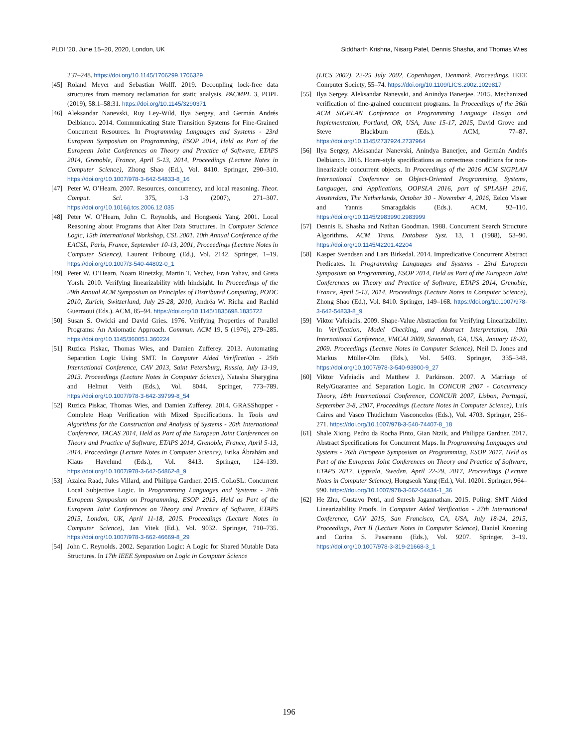PLDI ’20, June 15–20, 2020, London, UK Siddharth Krishna, Nisarg Patel, Dennis Shasha, and Thomas Wies
237–248. https://doi.org/10.1145/1706299.1706329
[45] Roland Meyer and Sebastian Wolff. 2019. Decoupling lock-free data structures from memory reclamation for static analysis. PACMPL 3, POPL (2019), 58:1–58:31. https://doi.org/10.1145/3290371
[46] Aleksandar Nanevski, Ruy Ley-Wild, Ilya Sergey, and Germán Andrés Delbianco. 2014. Communicating State Transition Systems for Fine-Grained Concurrent Resources. In Programming Languages and Systems - 23rd European Symposium on Programming, ESOP 2014, Held as Part of the European Joint Conferences on Theory and Practice of Software, ETAPS 2014, Grenoble, France, April 5-13, 2014, Proceedings (Lecture Notes in Computer Science), Zhong Shao (Ed.), Vol. 8410. Springer, 290–310. https://doi.org/10.1007/978-3-642-54833-8_16
[47] Peter W. O’Hearn. 2007. Resources, concurrency, and local reasoning. Theor. Comput. Sci. 375, 1-3 (2007), 271–307. https://doi.org/10.1016/j.tcs.2006.12.035
[48] Peter W. O’Hearn, John C. Reynolds, and Hongseok Yang. 2001. Local Reasoning about Programs that Alter Data Structures. In Computer Science Logic, 15th International Workshop, CSL 2001. 10th Annual Conference of the EACSL, Paris, France, September 10-13, 2001, Proceedings (Lecture Notes in Computer Science), Laurent Fribourg (Ed.), Vol. 2142. Springer, 1–19. https://doi.org/10.1007/3-540-44802-0_1
[49] Peter W. O’Hearn, Noam Rinetzky, Martin T. Vechev, Eran Yahav, and Greta Yorsh. 2010. Verifying linearizability with hindsight. In Proceedings of the 29th Annual ACM Symposium on Principles of Distributed Computing, PODC 2010, Zurich, Switzerland, July 25-28, 2010, Andréa W. Richa and Rachid Guerraoui (Eds.). ACM, 85–94. https://doi.org/10.1145/1835698.1835722
[50] Susan S. Owicki and David Gries. 1976. Verifying Properties of Parallel Programs: An Axiomatic Approach. Commun. ACM 19, 5 (1976), 279–285. https://doi.org/10.1145/360051.360224
[51] Ruzica Piskac, Thomas Wies, and Damien Zufferey. 2013. Automating Separation Logic Using SMT. In Computer Aided Verification - 25th International Conference, CAV 2013, Saint Petersburg, Russia, July 13-19, 2013. Proceedings (Lecture Notes in Computer Science), Natasha Sharygina and Helmut Veith (Eds.), Vol. 8044. Springer, 773–789. https://doi.org/10.1007/978-3-642-39799-8_54
[52] Ruzica Piskac, Thomas Wies, and Damien Zufferey. 2014. GRASShopper - Complete Heap Verification with Mixed Specifications. In Tools and Algorithms for the Construction and Analysis of Systems - 20th International Conference, TACAS 2014, Held as Part of the European Joint Conferences on Theory and Practice of Software, ETAPS 2014, Grenoble, France, April 5-13, 2014. Proceedings (Lecture Notes in Computer Science), Erika Ábrahám and Klaus Havelund (Eds.), Vol. 8413. Springer, 124–139. https://doi.org/10.1007/978-3-642-54862-8_9
[53] Azalea Raad, Jules Villard, and Philippa Gardner. 2015. CoLoSL: Concurrent Local Subjective Logic. In Programming Languages and Systems - 24th European Symposium on Programming, ESOP 2015, Held as Part of the European Joint Conferences on Theory and Practice of Software, ETAPS 2015, London, UK, April 11-18, 2015. Proceedings (Lecture Notes in Computer Science), Jan Vitek (Ed.), Vol. 9032. Springer, 710–735. https://doi.org/10.1007/978-3-662-46669-8_29
[54] John C. Reynolds. 2002. Separation Logic: A Logic for Shared Mutable Data Structures. In 17th IEEE Symposium on Logic in Computer Science
(LICS 2002), 22-25 July 2002, Copenhagen, Denmark, Proceedings. IEEE Computer Society, 55–74. https://doi.org/10.1109/LICS.2002.1029817
[55] Ilya Sergey, Aleksandar Nanevski, and Anindya Banerjee. 2015. Mechanized verification of fine-grained concurrent programs. In Proceedings of the 36th ACM SIGPLAN Conference on Programming Language Design and Implementation, Portland, OR, USA, June 15-17, 2015, David Grove and Steve Blackburn (Eds.). ACM, 77–87. https://doi.org/10.1145/2737924.2737964
[56] Ilya Sergey, Aleksandar Nanevski, Anindya Banerjee, and Germán Andrés Delbianco. 2016. Hoare-style specifications as correctness conditions for non-linearizable concurrent objects. In Proceedings of the 2016 ACM SIGPLAN International Conference on Object-Oriented Programming, Systems, Languages, and Applications, OOPSLA 2016, part of SPLASH 2016, Amsterdam, The Netherlands, October 30 - November 4, 2016, Eelco Visser and Yannis Smaragdakis (Eds.). ACM, 92–110. https://doi.org/10.1145/2983990.2983999
[57] Dennis E. Shasha and Nathan Goodman. 1988. Concurrent Search Structure Algorithms. ACM Trans. Database Syst. 13, 1 (1988), 53–90. https://doi.org/10.1145/42201.42204
[58] Kasper Svendsen and Lars Birkedal. 2014. Impredicative Concurrent Abstract Predicates. In Programming Languages and Systems - 23rd European Symposium on Programming, ESOP 2014, Held as Part of the European Joint Conferences on Theory and Practice of Software, ETAPS 2014, Grenoble, France, April 5-13, 2014, Proceedings (Lecture Notes in Computer Science), Zhong Shao (Ed.), Vol. 8410. Springer, 149–168. https://doi.org/10.1007/978-3-642-54833-8_9
[59] Viktor Vafeiadis. 2009. Shape-Value Abstraction for Verifying Linearizability. In Verification, Model Checking, and Abstract Interpretation, 10th International Conference, VMCAI 2009, Savannah, GA, USA, January 18-20, 2009. Proceedings (Lecture Notes in Computer Science), Neil D. Jones and Markus Müller-Olm (Eds.), Vol. 5403. Springer, 335–348. https://doi.org/10.1007/978-3-540-93900-9_27
[60] Viktor Vafeiadis and Matthew J. Parkinson. 2007. A Marriage of Rely/Guarantee and Separation Logic. In CONCUR 2007 - Concurrency Theory, 18th International Conference, CONCUR 2007, Lisbon, Portugal, September 3-8, 2007, Proceedings (Lecture Notes in Computer Science), Luís Caires and Vasco Thudichum Vasconcelos (Eds.), Vol. 4703. Springer, 256–271. https://doi.org/10.1007/978-3-540-74407-8_18
[61] Shale Xiong, Pedro da Rocha Pinto, Gian Ntzik, and Philippa Gardner. 2017. Abstract Specifications for Concurrent Maps. In Programming Languages and Systems - 26th European Symposium on Programming, ESOP 2017, Held as Part of the European Joint Conferences on Theory and Practice of Software, ETAPS 2017, Uppsala, Sweden, April 22-29, 2017, Proceedings (Lecture Notes in Computer Science), Hongseok Yang (Ed.), Vol. 10201. Springer, 964–990. https://doi.org/10.1007/978-3-662-54434-1_36
[62] He Zhu, Gustavo Petri, and Suresh Jagannathan. 2015. Poling: SMT Aided Linearizability Proofs. In Computer Aided Verification - 27th International Conference, CAV 2015, San Francisco, CA, USA, July 18-24, 2015, Proceedings, Part II (Lecture Notes in Computer Science), Daniel Kroening and Corina S. Pasareanu (Eds.), Vol. 9207. Springer, 3–19. https://doi.org/10.1007/978-3-319-21668-3_1
196